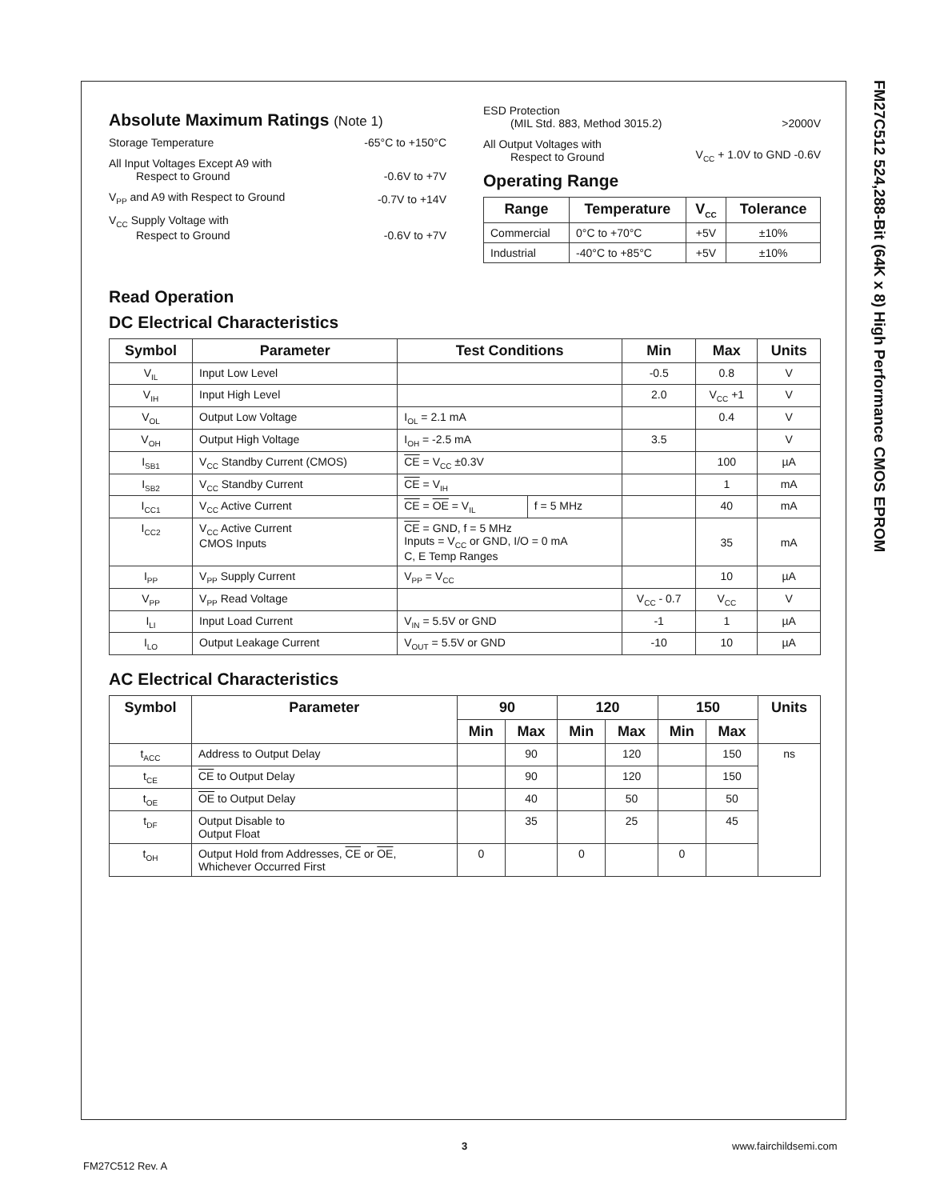FM27C512 524,288-Bit (64K x 8) High Performance CMOS EPROM
Absolute Maximum Ratings (Note 1)
Storage Temperature -65°C to +150°C
All Input Voltages Except A9 with
Respect to Ground -0.6V to +7V
V<sub>PP</sub> and A9 with Respect to Ground -0.7V to +14V
V<sub>CC</sub> Supply Voltage with
Respect to Ground -0.6V to +7V
ESD Protection
(MIL Std. 883, Method 3015.2) >2000V
All Output Voltages with
Respect to Ground V<sub>CC</sub> + 1.0V to GND -0.6V
Operating Range
| Range | Temperature | V<sub>CC</sub> | Tolerance |
| --- | --- | --- | --- |
| Commercial | 0°C to +70°C | +5V | ±10% |
| Industrial | -40°C to +85°C | +5V | ±10% |
Read Operation
DC Electrical Characteristics
| Symbol | Parameter | Test Conditions | | Min | Max | Units |
| --- | --- | --- | --- | --- | --- | --- |
| V<sub>IL</sub> | Input Low Level | | | -0.5 | 0.8 | V |
| V<sub>IH</sub> | Input High Level | | | 2.0 | V<sub>CC</sub> +1 | V |
| V<sub>OL</sub> | Output Low Voltage | I<sub>OL</sub> = 2.1 mA | | | 0.4 | V |
| V<sub>OH</sub> | Output High Voltage | I<sub>OH</sub> = -2.5 mA | | 3.5 | | V |
| I<sub>SB1</sub> | V<sub>CC</sub> Standby Current (CMOS) | CE = V<sub>CC</sub> ±0.3V | | | 100 | µA |
| I<sub>SB2</sub> | V<sub>CC</sub> Standby Current | CE = V<sub>IH</sub> | | | 1 | mA |
| I<sub>CC1</sub> | V<sub>CC</sub> Active Current | CE = OE = V<sub>IL</sub> | f = 5 MHz | | 40 | mA |
| I<sub>CC2</sub> | V<sub>CC</sub> Active Current CMOS Inputs | CE = GND, f = 5 MHz Inputs = V<sub>CC</sub> or GND, I/O = 0 mA C, E Temp Ranges | | | 35 | mA |
| I<sub>PP</sub> | V<sub>PP</sub> Supply Current | V<sub>PP</sub> = V<sub>CC</sub> | | | 10 | µA |
| V<sub>PP</sub> | V<sub>PP</sub> Read Voltage | | | V<sub>CC</sub> - 0.7 | V<sub>CC</sub> | V |
| I<sub>LI</sub> | Input Load Current | V<sub>IN</sub> = 5.5V or GND | | -1 | 1 | µA |
| I<sub>LO</sub> | Output Leakage Current | V<sub>OUT</sub> = 5.5V or GND | | -10 | 10 | µA |
AC Electrical Characteristics
| Symbol | Parameter | 90 | | 120 | | 150 | | Units |
| --- | --- | --- | --- | --- | --- | --- | --- | --- |
| | | Min | Max | Min | Max | Min | Max | |
| t<sub>ACC</sub> | Address to Output Delay | | 90 | | 120 | | 150 | ns |
| t<sub>CE</sub> | CE to Output Delay | | 90 | | 120 | | 150 | |
| t<sub>OE</sub> | OE to Output Delay | | 40 | | 50 | | 50 | |
| t<sub>DF</sub> | Output Disable to Output Float | | 35 | | 25 | | 45 | |
| t<sub>OH</sub> | Output Hold from Addresses, CE or OE , Whichever Occurred First | 0 | | 0 | | 0 | | |
3 www.fairchildsemi.com
FM27C512 Rev. A